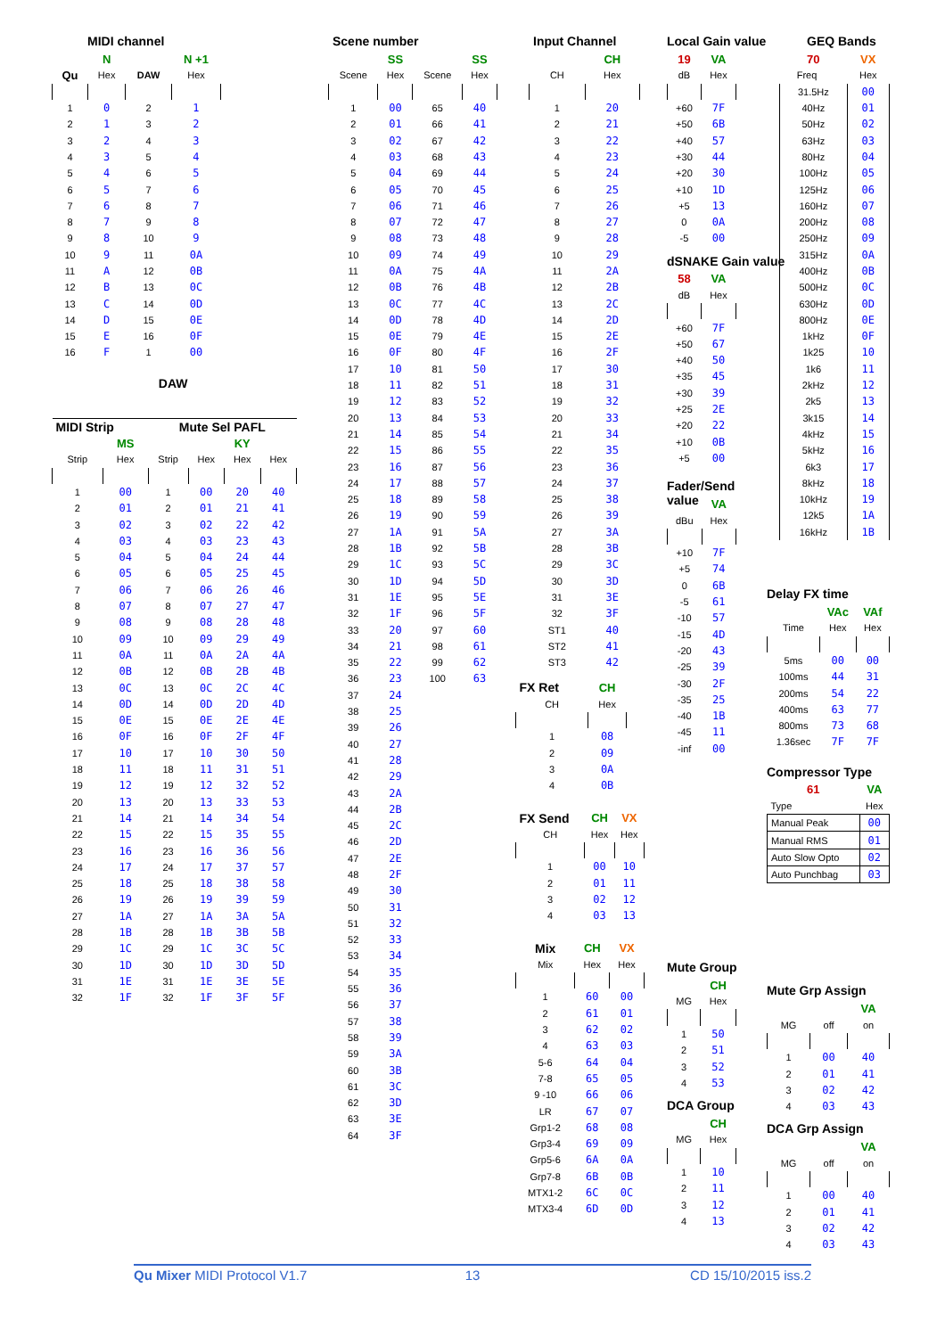MIDI channel
| | N | | N +1 |
| --- | --- | --- | --- |
| Qu | Hex | DAW | Hex |
| 1 | 0 | 2 | 1 |
| 2 | 1 | 3 | 2 |
| 3 | 2 | 4 | 3 |
| 4 | 3 | 5 | 4 |
| 5 | 4 | 6 | 5 |
| 6 | 5 | 7 | 6 |
| 7 | 6 | 8 | 7 |
| 8 | 7 | 9 | 8 |
| 9 | 8 | 10 | 9 |
| 10 | 9 | 11 | 0A |
| 11 | A | 12 | 0B |
| 12 | B | 13 | 0C |
| 13 | C | 14 | 0D |
| 14 | D | 15 | 0E |
| 15 | E | 16 | 0F |
| 16 | F | 1 | 00 |
| | | DAW | |
| MIDI Strip | | Mute Sel PAFL | | | |
| --- | --- | --- | --- | --- | --- |
| | MS | | | KY | |
| Strip | Hex | Strip | Hex | Hex | Hex |
| 1 | 00 | 1 | 00 | 20 | 40 |
| 2 | 01 | 2 | 01 | 21 | 41 |
| 3 | 02 | 3 | 02 | 22 | 42 |
| 4 | 03 | 4 | 03 | 23 | 43 |
| 5 | 04 | 5 | 04 | 24 | 44 |
| 6 | 05 | 6 | 05 | 25 | 45 |
| 7 | 06 | 7 | 06 | 26 | 46 |
| 8 | 07 | 8 | 07 | 27 | 47 |
| 9 | 08 | 9 | 08 | 28 | 48 |
| 10 | 09 | 10 | 09 | 29 | 49 |
| 11 | 0A | 11 | 0A | 2A | 4A |
| 12 | 0B | 12 | 0B | 2B | 4B |
| 13 | 0C | 13 | 0C | 2C | 4C |
| 14 | 0D | 14 | 0D | 2D | 4D |
| 15 | 0E | 15 | 0E | 2E | 4E |
| 16 | 0F | 16 | 0F | 2F | 4F |
| 17 | 10 | 17 | 10 | 30 | 50 |
| 18 | 11 | 18 | 11 | 31 | 51 |
| 19 | 12 | 19 | 12 | 32 | 52 |
| 20 | 13 | 20 | 13 | 33 | 53 |
| 21 | 14 | 21 | 14 | 34 | 54 |
| 22 | 15 | 22 | 15 | 35 | 55 |
| 23 | 16 | 23 | 16 | 36 | 56 |
| 24 | 17 | 24 | 17 | 37 | 57 |
| 25 | 18 | 25 | 18 | 38 | 58 |
| 26 | 19 | 26 | 19 | 39 | 59 |
| 27 | 1A | 27 | 1A | 3A | 5A |
| 28 | 1B | 28 | 1B | 3B | 5B |
| 29 | 1C | 29 | 1C | 3C | 5C |
| 30 | 1D | 30 | 1D | 3D | 5D |
| 31 | 1E | 31 | 1E | 3E | 5E |
| 32 | 1F | 32 | 1F | 3F | 5F |
Scene number
| | SS | | SS |
| --- | --- | --- | --- |
| Scene | Hex | Scene | Hex |
| 1 | 00 | 65 | 40 |
| 2 | 01 | 66 | 41 |
| 3 | 02 | 67 | 42 |
| 4 | 03 | 68 | 43 |
| 5 | 04 | 69 | 44 |
| 6 | 05 | 70 | 45 |
| 7 | 06 | 71 | 46 |
| 8 | 07 | 72 | 47 |
| 9 | 08 | 73 | 48 |
| 10 | 09 | 74 | 49 |
| 11 | 0A | 75 | 4A |
| 12 | 0B | 76 | 4B |
| 13 | 0C | 77 | 4C |
| 14 | 0D | 78 | 4D |
| 15 | 0E | 79 | 4E |
| 16 | 0F | 80 | 4F |
| 17 | 10 | 81 | 50 |
| 18 | 11 | 82 | 51 |
| 19 | 12 | 83 | 52 |
| 20 | 13 | 84 | 53 |
| 21 | 14 | 85 | 54 |
| 22 | 15 | 86 | 55 |
| 23 | 16 | 87 | 56 |
| 24 | 17 | 88 | 57 |
| 25 | 18 | 89 | 58 |
| 26 | 19 | 90 | 59 |
| 27 | 1A | 91 | 5A |
| 28 | 1B | 92 | 5B |
| 29 | 1C | 93 | 5C |
| 30 | 1D | 94 | 5D |
| 31 | 1E | 95 | 5E |
| 32 | 1F | 96 | 5F |
| 33 | 20 | 97 | 60 |
| 34 | 21 | 98 | 61 |
| 35 | 22 | 99 | 62 |
| 36 | 23 | 100 | 63 |
| 37 | 24 | | |
| 38 | 25 | | |
| 39 | 26 | | |
| 40 | 27 | | |
| 41 | 28 | | |
| 42 | 29 | | |
| 43 | 2A | | |
| 44 | 2B | | |
| 45 | 2C | | |
| 46 | 2D | | |
| 47 | 2E | | |
| 48 | 2F | | |
| 49 | 30 | | |
| 50 | 31 | | |
| 51 | 32 | | |
| 52 | 33 | | |
| 53 | 34 | | |
| 54 | 35 | | |
| 55 | 36 | | |
| 56 | 37 | | |
| 57 | 38 | | |
| 58 | 39 | | |
| 59 | 3A | | |
| 60 | 3B | | |
| 61 | 3C | | |
| 62 | 3D | | |
| 63 | 3E | | |
| 64 | 3F | | |
Input Channel
| | CH |
| --- | --- |
| CH | Hex |
| 1 | 20 |
| 2 | 21 |
| 3 | 22 |
| 4 | 23 |
| 5 | 24 |
| 6 | 25 |
| 7 | 26 |
| 8 | 27 |
| 9 | 28 |
| 10 | 29 |
| 11 | 2A |
| 12 | 2B |
| 13 | 2C |
| 14 | 2D |
| 15 | 2E |
| 16 | 2F |
| 17 | 30 |
| 18 | 31 |
| 19 | 32 |
| 20 | 33 |
| 21 | 34 |
| 22 | 35 |
| 23 | 36 |
| 24 | 37 |
| 25 | 38 |
| 26 | 39 |
| 27 | 3A |
| 28 | 3B |
| 29 | 3C |
| 30 | 3D |
| 31 | 3E |
| 32 | 3F |
| ST1 | 40 |
| ST2 | 41 |
| ST3 | 42 |
| FX Ret | CH |
| --- | --- |
| CH | Hex |
| 1 | 08 |
| 2 | 09 |
| 3 | 0A |
| 4 | 0B |
| FX Send | CH | VX |
| --- | --- | --- |
| CH | Hex | Hex |
| 1 | 00 | 10 |
| 2 | 01 | 11 |
| 3 | 02 | 12 |
| 4 | 03 | 13 |
| Mix | CH | VX |
| --- | --- | --- |
| Mix | Hex | Hex |
| 1 | 60 | 00 |
| 2 | 61 | 01 |
| 3 | 62 | 02 |
| 4 | 63 | 03 |
| 5-6 | 64 | 04 |
| 7-8 | 65 | 05 |
| 9 -10 | 66 | 06 |
| LR | 67 | 07 |
| Grp1-2 | 68 | 08 |
| Grp3-4 | 69 | 09 |
| Grp5-6 | 6A | 0A |
| Grp7-8 | 6B | 0B |
| MTX1-2 | 6C | 0C |
| MTX3-4 | 6D | 0D |
Local Gain value
| 19 | VA |
| --- | --- |
| dB | Hex |
| +60 | 7F |
| +50 | 6B |
| +40 | 57 |
| +30 | 44 |
| +20 | 30 |
| +10 | 1D |
| +5 | 13 |
| 0 | 0A |
| -5 | 00 |
dSNAKE Gain value
| 58 | VA |
| --- | --- |
| dB | Hex |
| +60 | 7F |
| +50 | 67 |
| +40 | 50 |
| +35 | 45 |
| +30 | 39 |
| +25 | 2E |
| +20 | 22 |
| +10 | 0B |
| +5 | 00 |
Fader/Send value
| | VA |
| --- | --- |
| dBu | Hex |
| +10 | 7F |
| +5 | 74 |
| 0 | 6B |
| -5 | 61 |
| -10 | 57 |
| -15 | 4D |
| -20 | 43 |
| -25 | 39 |
| -30 | 2F |
| -35 | 25 |
| -40 | 1B |
| -45 | 11 |
| -inf | 00 |
Mute Group
| | CH |
| --- | --- |
| MG | Hex |
| 1 | 50 |
| 2 | 51 |
| 3 | 52 |
| 4 | 53 |
DCA Group
| | CH |
| --- | --- |
| MG | Hex |
| 1 | 10 |
| 2 | 11 |
| 3 | 12 |
| 4 | 13 |
GEQ Bands
| | 70 | VX |
| --- | --- | --- |
| Freq | | Hex |
| | 31.5Hz | 00 |
| | 40Hz | 01 |
| | 50Hz | 02 |
| | 63Hz | 03 |
| | 80Hz | 04 |
| | 100Hz | 05 |
| | 125Hz | 06 |
| | 160Hz | 07 |
| | 200Hz | 08 |
| | 250Hz | 09 |
| | 315Hz | 0A |
| | 400Hz | 0B |
| | 500Hz | 0C |
| | 630Hz | 0D |
| | 800Hz | 0E |
| | 1kHz | 0F |
| | 1k25 | 10 |
| | 1k6 | 11 |
| | 2kHz | 12 |
| | 2k5 | 13 |
| | 3k15 | 14 |
| | 4kHz | 15 |
| | 5kHz | 16 |
| | 6k3 | 17 |
| | 8kHz | 18 |
| | 10kHz | 19 |
| | 12k5 | 1A |
| | 16kHz | 1B |
Delay FX time
| | VAc | VAf |
| --- | --- | --- |
| Time | Hex | Hex |
| 5ms | 00 | 00 |
| 100ms | 44 | 31 |
| 200ms | 54 | 22 |
| 400ms | 63 | 77 |
| 800ms | 73 | 68 |
| 1.36sec | 7F | 7F |
Compressor Type
| 61 | VA |
| --- | --- |
| Type | Hex |
| Manual Peak | 00 |
| Manual RMS | 01 |
| Auto Slow Opto | 02 |
| Auto Punchbag | 03 |
Mute Grp Assign
| | | VA |
| --- | --- | --- |
| MG | off | on |
| 1 | 00 | 40 |
| 2 | 01 | 41 |
| 3 | 02 | 42 |
| 4 | 03 | 43 |
DCA Grp Assign
| | | VA |
| --- | --- | --- |
| MG | off | on |
| 1 | 00 | 40 |
| 2 | 01 | 41 |
| 3 | 02 | 42 |
| 4 | 03 | 43 |
Qu Mixer MIDI Protocol V1.7 13 CD 15/10/2015 iss.2